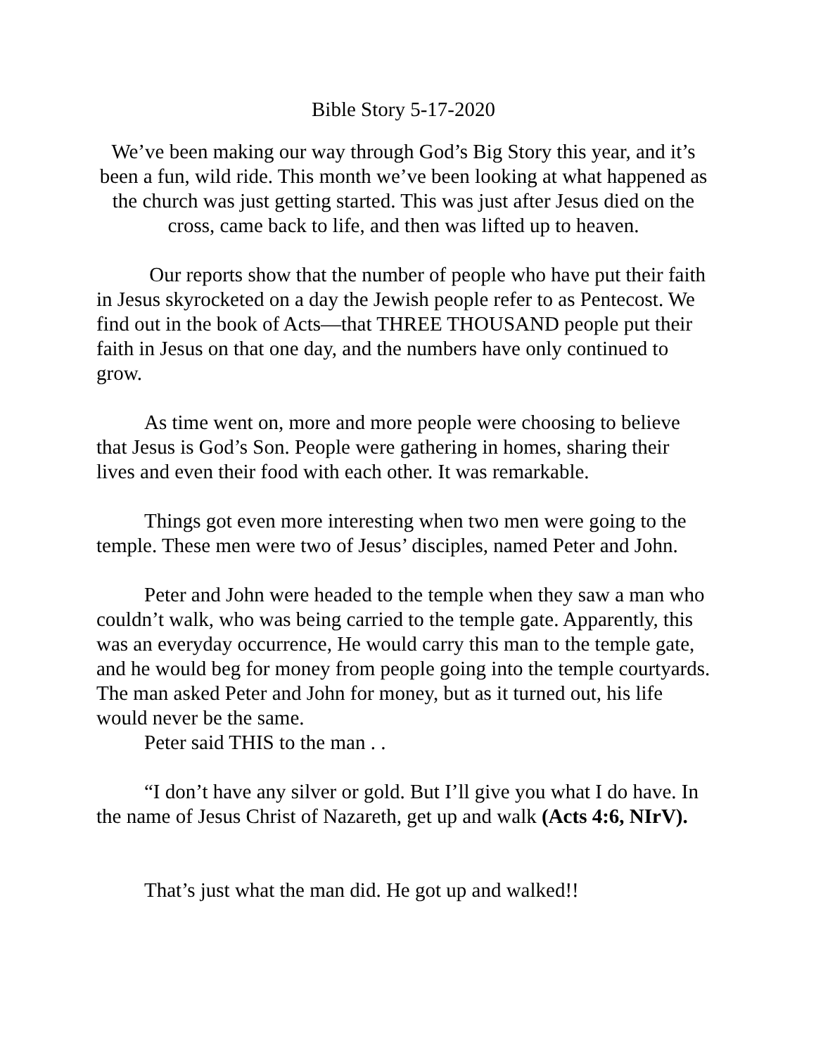Bible Story 5-17-2020
We’ve been making our way through God’s Big Story this year, and it’s been a fun, wild ride. This month we’ve been looking at what happened as the church was just getting started. This was just after Jesus died on the cross, came back to life, and then was lifted up to heaven.
Our reports show that the number of people who have put their faith in Jesus skyrocketed on a day the Jewish people refer to as Pentecost. We find out in the book of Acts—that THREE THOUSAND people put their faith in Jesus on that one day, and the numbers have only continued to grow.
As time went on, more and more people were choosing to believe that Jesus is God’s Son. People were gathering in homes, sharing their lives and even their food with each other. It was remarkable.
Things got even more interesting when two men were going to the temple. These men were two of Jesus’ disciples, named Peter and John.
Peter and John were headed to the temple when they saw a man who couldn’t walk, who was being carried to the temple gate. Apparently, this was an everyday occurrence, He would carry this man to the temple gate, and he would beg for money from people going into the temple courtyards. The man asked Peter and John for money, but as it turned out, his life would never be the same.
Peter said THIS to the man . .
“I don’t have any silver or gold. But I’ll give you what I do have. In the name of Jesus Christ of Nazareth, get up and walk (Acts 4:6, NIrV).
That’s just what the man did. He got up and walked!!